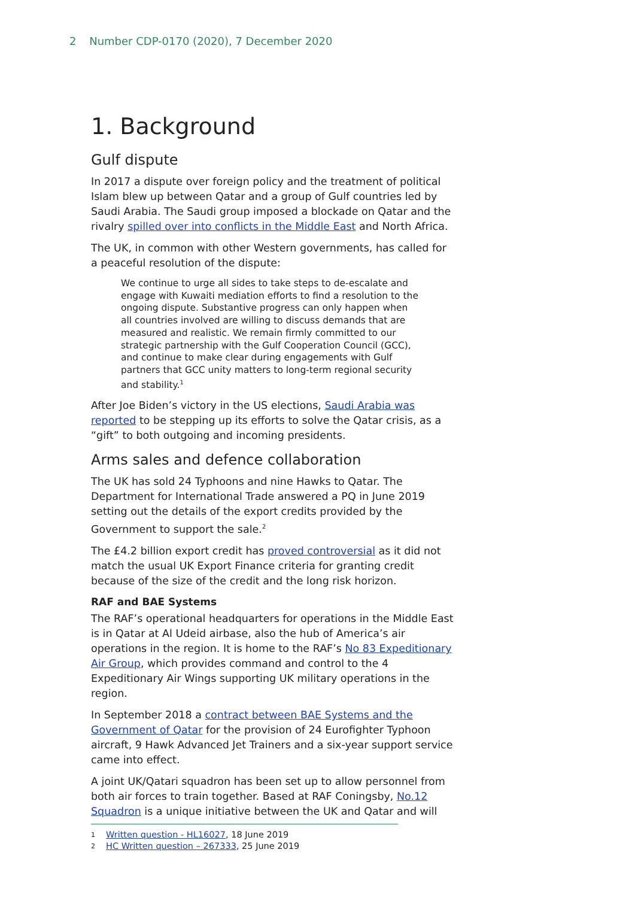2 Number CDP-0170 (2020), 7 December 2020
1. Background
Gulf dispute
In 2017 a dispute over foreign policy and the treatment of political Islam blew up between Qatar and a group of Gulf countries led by Saudi Arabia. The Saudi group imposed a blockade on Qatar and the rivalry spilled over into conflicts in the Middle East and North Africa.
The UK, in common with other Western governments, has called for a peaceful resolution of the dispute:
We continue to urge all sides to take steps to de-escalate and engage with Kuwaiti mediation efforts to find a resolution to the ongoing dispute. Substantive progress can only happen when all countries involved are willing to discuss demands that are measured and realistic. We remain firmly committed to our strategic partnership with the Gulf Cooperation Council (GCC), and continue to make clear during engagements with Gulf partners that GCC unity matters to long-term regional security and stability.<sup>1</sup>
After Joe Biden’s victory in the US elections, Saudi Arabia was reported to be stepping up its efforts to solve the Qatar crisis, as a “gift” to both outgoing and incoming presidents.
Arms sales and defence collaboration
The UK has sold 24 Typhoons and nine Hawks to Qatar. The Department for International Trade answered a PQ in June 2019 setting out the details of the export credits provided by the Government to support the sale.<sup>2</sup>
The £4.2 billion export credit has proved controversial as it did not match the usual UK Export Finance criteria for granting credit because of the size of the credit and the long risk horizon.
RAF and BAE Systems
The RAF’s operational headquarters for operations in the Middle East is in Qatar at Al Udeid airbase, also the hub of America’s air operations in the region. It is home to the RAF’s No 83 Expeditionary Air Group, which provides command and control to the 4 Expeditionary Air Wings supporting UK military operations in the region.
In September 2018 a contract between BAE Systems and the Government of Qatar for the provision of 24 Eurofighter Typhoon aircraft, 9 Hawk Advanced Jet Trainers and a six-year support service came into effect.
A joint UK/Qatari squadron has been set up to allow personnel from both air forces to train together. Based at RAF Coningsby, No.12 Squadron is a unique initiative between the UK and Qatar and will
1 Written question - HL16027, 18 June 2019
2 HC Written question – 267333, 25 June 2019